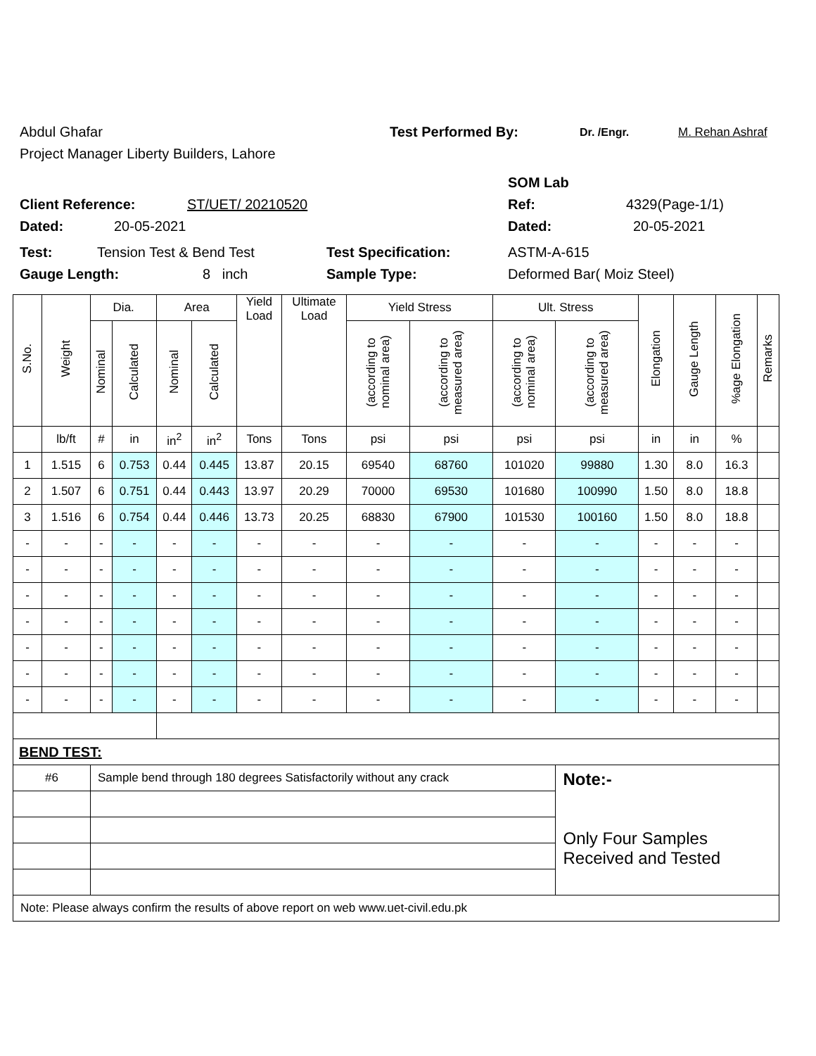Abdul Ghafar Test Performed By: Dr. /Engr. M. Rehan Ashraf
Project Manager Liberty Builders, Lahore
SOM Lab
Client Reference: ST/UET/ 20210520 Ref: 4329(Page-1/1)
Dated: 20-05-2021 Dated: 20-05-2021
Test: Tension Test & Bend Test Test Specification: ASTM-A-615
Gauge Length: 8 inch Sample Type: Deformed Bar( Moiz Steel)
| S.No. | Weight | Dia. | | Area | | Yield Load | Ultimate Load | Yield Stress | | Ult. Stress | | Elongation | Gauge Length | %age Elongation | Remarks |
| --- | --- | --- | --- | --- | --- | --- | --- | --- | --- | --- | --- | --- | --- | --- | --- |
| | | Nominal | Calculated | Nominal | Calculated | | | (according to nominal area) | (according to measured area) | (according to nominal area) | (according to measured area) | | | | |
| | lb/ft | # | in | in<sup>2</sup> | in<sup>2</sup> | Tons | Tons | psi | psi | psi | psi | in | in | % | |
| 1 | 1.515 | 6 | 0.753 | 0.44 | 0.445 | 13.87 | 20.15 | 69540 | 68760 | 101020 | 99880 | 1.30 | 8.0 | 16.3 | |
| 2 | 1.507 | 6 | 0.751 | 0.44 | 0.443 | 13.97 | 20.29 | 70000 | 69530 | 101680 | 100990 | 1.50 | 8.0 | 18.8 | |
| 3 | 1.516 | 6 | 0.754 | 0.44 | 0.446 | 13.73 | 20.25 | 68830 | 67900 | 101530 | 100160 | 1.50 | 8.0 | 18.8 | |
| - | - | - | - | - | - | - | - | - | - | - | - | - | - | - | |
| - | - | - | - | - | - | - | - | - | - | - | - | - | - | - | |
| - | - | - | - | - | - | - | - | - | - | - | - | - | - | - | |
| - | - | - | - | - | - | - | - | - | - | - | - | - | - | - | |
| - | - | - | - | - | - | - | - | - | - | - | - | - | - | - | |
| - | - | - | - | - | - | - | - | - | - | - | - | - | - | - | |
| - | - | - | - | - | - | - | - | - | - | - | - | - | - | - | |
| BEND TEST: | | | | | | | | | | | | | | | |
| #6 | | Sample bend through 180 degrees Satisfactorily without any crack | | | | | | | | | Note:- Only Four Samples Received and Tested | | | | |
| Note: Please always confirm the results of above report on web www.uet-civil.edu.pk | | | | | | | | | | | | | | | |